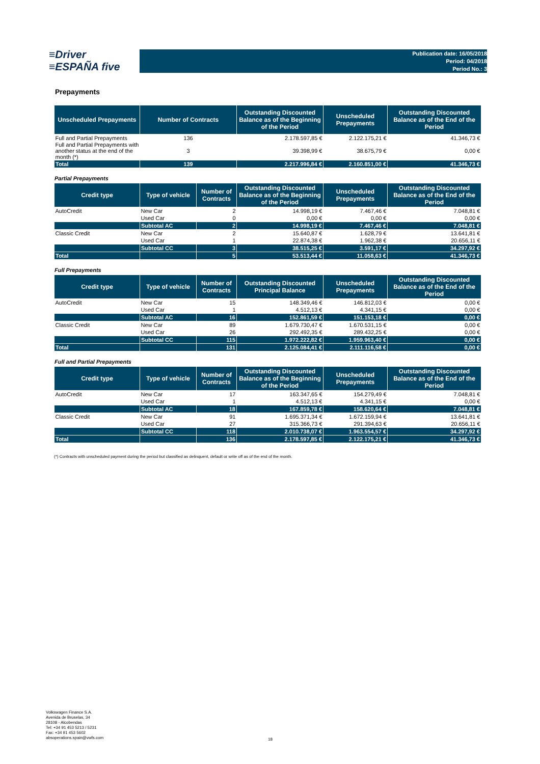≡Driver
≡ESPAÑA five
Publication date: 16/05/2018
Period: 04/2018
Period No.: 3
Prepayments
| Unscheduled Prepayments | Number of Contracts | Outstanding Discounted Balance as of the Beginning of the Period | Unscheduled Prepayments | Outstanding Discounted Balance as of the End of the Period |
| --- | --- | --- | --- | --- |
| Full and Partial Prepayments | 136 | 2.178.597,85 € | 2.122.175,21 € | 41.346,73 € |
| Full and Partial Prepayments with another status at the end of the month (*) | 3 | 39.398,99 € | 38.675,79 € | 0,00 € |
| Total | 139 | 2.217.996,84 € | 2.160.851,00 € | 41.346,73 € |
Partial Prepayments
| Credit type | Type of vehicle | Number of Contracts | Outstanding Discounted Balance as of the Beginning of the Period | Unscheduled Prepayments | Outstanding Discounted Balance as of the End of the Period |
| --- | --- | --- | --- | --- | --- |
| AutoCredit | New Car | 2 | 14.998,19 € | 7.467,46 € | 7.048,81 € |
| | Used Car | 0 | 0,00 € | 0,00 € | 0,00 € |
| | Subtotal AC | 2 | 14.998,19 € | 7.467,46 € | 7.048,81 € |
| Classic Credit | New Car | 2 | 15.640,87 € | 1.628,79 € | 13.641,81 € |
| | Used Car | 1 | 22.874,38 € | 1.962,38 € | 20.656,11 € |
| | Subtotal CC | 3 | 38.515,25 € | 3.591,17 € | 34.297,92 € |
| Total | | 5 | 53.513,44 € | 11.058,63 € | 41.346,73 € |
Full Prepayments
| Credit type | Type of vehicle | Number of Contracts | Outstanding Discounted Principal Balance | Unscheduled Prepayments | Outstanding Discounted Balance as of the End of the Period |
| --- | --- | --- | --- | --- | --- |
| AutoCredit | New Car | 15 | 148.349,46 € | 146.812,03 € | 0,00 € |
| | Used Car | 1 | 4.512,13 € | 4.341,15 € | 0,00 € |
| | Subtotal AC | 16 | 152.861,59 € | 151.153,18 € | 0,00 € |
| Classic Credit | New Car | 89 | 1.679.730,47 € | 1.670.531,15 € | 0,00 € |
| | Used Car | 26 | 292.492,35 € | 289.432,25 € | 0,00 € |
| | Subtotal CC | 115 | 1.972.222,82 € | 1.959.963,40 € | 0,00 € |
| Total | | 131 | 2.125.084,41 € | 2.111.116,58 € | 0,00 € |
Full and Partial Prepayments
| Credit type | Type of vehicle | Number of Contracts | Outstanding Discounted Balance as of the Beginning of the Period | Unscheduled Prepayments | Outstanding Discounted Balance as of the End of the Period |
| --- | --- | --- | --- | --- | --- |
| AutoCredit | New Car | 17 | 163.347,65 € | 154.279,49 € | 7.048,81 € |
| | Used Car | 1 | 4.512,13 € | 4.341,15 € | 0,00 € |
| | Subtotal AC | 18 | 167.859,78 € | 158.620,64 € | 7.048,81 € |
| Classic Credit | New Car | 91 | 1.695.371,34 € | 1.672.159,94 € | 13.641,81 € |
| | Used Car | 27 | 315.366,73 € | 291.394,63 € | 20.656,11 € |
| | Subtotal CC | 118 | 2.010.738,07 € | 1.963.554,57 € | 34.297,92 € |
| Total | | 136 | 2.178.597,85 € | 2.122.175,21 € | 41.346,73 € |
(*) Contracts with unscheduled payment during the period but classified as delinquent, default or write off as of the end of the month.
Volkswagen Finance S.A.
Avenida de Bruselas, 34
28108 - Alcobendas
Tel: +34 91 453 5213 / 5231
Fax: +34 91 453 5602
absoperations.spain@vwfs.com
18